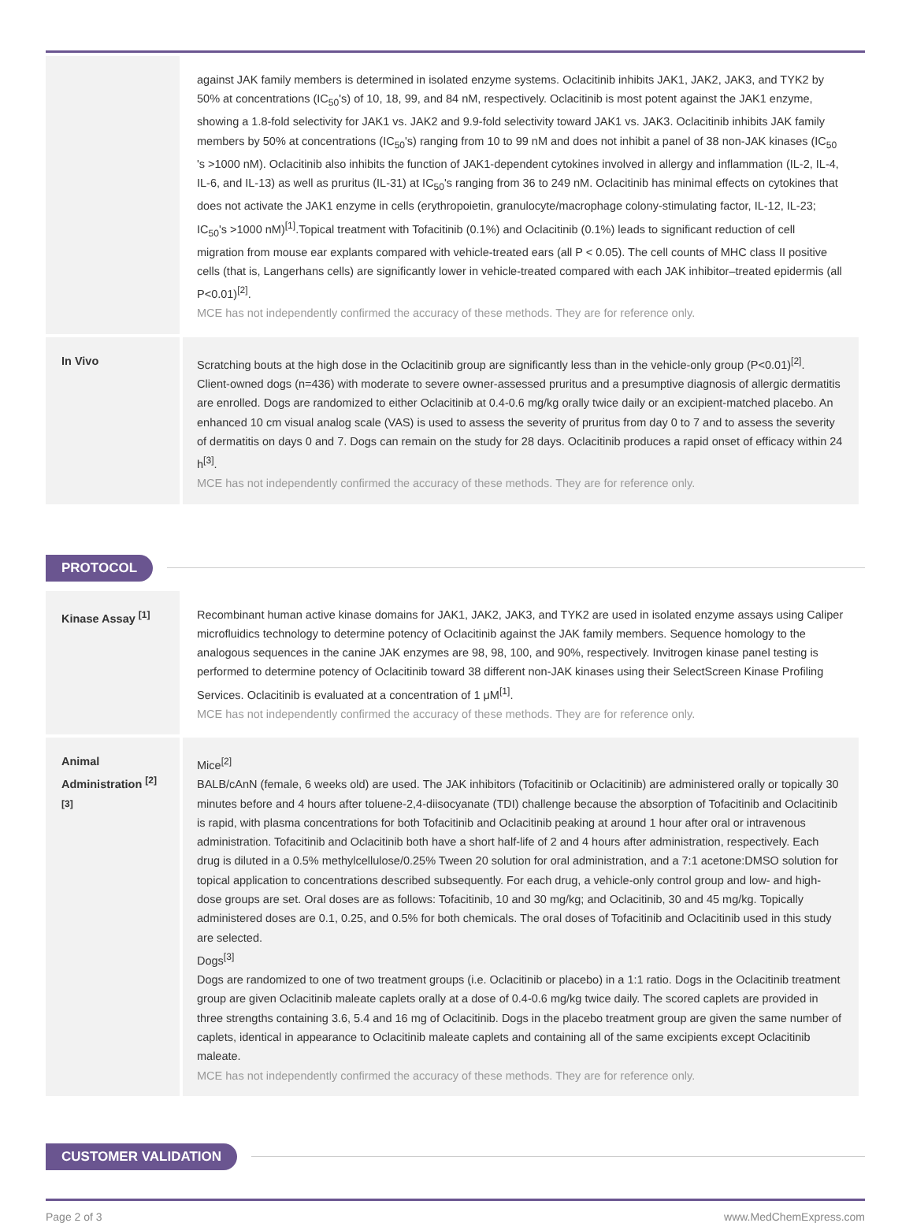| | against JAK family members is determined in isolated enzyme systems. Oclacitinib inhibits JAK1, JAK2, JAK3, and TYK2 by 50% at concentrations (IC<sub>50</sub>'s) of 10, 18, 99, and 84 nM, respectively. Oclacitinib is most potent against the JAK1 enzyme, showing a 1.8-fold selectivity for JAK1 vs. JAK2 and 9.9-fold selectivity toward JAK1 vs. JAK3. Oclacitinib inhibits JAK family members by 50% at concentrations (IC<sub>50</sub>'s) ranging from 10 to 99 nM and does not inhibit a panel of 38 non-JAK kinases (IC<sub>50</sub> 's >1000 nM). Oclacitinib also inhibits the function of JAK1-dependent cytokines involved in allergy and inflammation (IL-2, IL-4, IL-6, and IL-13) as well as pruritus (IL-31) at IC<sub>50</sub>'s ranging from 36 to 249 nM. Oclacitinib has minimal effects on cytokines that does not activate the JAK1 enzyme in cells (erythropoietin, granulocyte/macrophage colony-stimulating factor, IL-12, IL-23; IC<sub>50</sub>'s >1000 nM)<sup>[1]</sup>.Topical treatment with Tofacitinib (0.1%) and Oclacitinib (0.1%) leads to significant reduction of cell migration from mouse ear explants compared with vehicle-treated ears (all P < 0.05). The cell counts of MHC class II positive cells (that is, Langerhans cells) are significantly lower in vehicle-treated compared with each JAK inhibitor–treated epidermis (all P<0.01)<sup>[2]</sup>. MCE has not independently confirmed the accuracy of these methods. They are for reference only. |
| In Vivo | Scratching bouts at the high dose in the Oclacitinib group are significantly less than in the vehicle-only group (P<0.01)<sup>[2]</sup>. Client-owned dogs (n=436) with moderate to severe owner-assessed pruritus and a presumptive diagnosis of allergic dermatitis are enrolled. Dogs are randomized to either Oclacitinib at 0.4-0.6 mg/kg orally twice daily or an excipient-matched placebo. An enhanced 10 cm visual analog scale (VAS) is used to assess the severity of pruritus from day 0 to 7 and to assess the severity of dermatitis on days 0 and 7. Dogs can remain on the study for 28 days. Oclacitinib produces a rapid onset of efficacy within 24 h<sup>[3]</sup>. MCE has not independently confirmed the accuracy of these methods. They are for reference only. |
PROTOCOL
| Kinase Assay <sup>[1]</sup> | Recombinant human active kinase domains for JAK1, JAK2, JAK3, and TYK2 are used in isolated enzyme assays using Caliper microfluidics technology to determine potency of Oclacitinib against the JAK family members. Sequence homology to the analogous sequences in the canine JAK enzymes are 98, 98, 100, and 90%, respectively. Invitrogen kinase panel testing is performed to determine potency of Oclacitinib toward 38 different non-JAK kinases using their SelectScreen Kinase Profiling Services. Oclacitinib is evaluated at a concentration of 1 μM<sup>[1]</sup>. MCE has not independently confirmed the accuracy of these methods. They are for reference only. |
| Animal Administration <sup>[2][3]</sup> | Mice<sup>[2]</sup> BALB/cAnN (female, 6 weeks old) are used. The JAK inhibitors (Tofacitinib or Oclacitinib) are administered orally or topically 30 minutes before and 4 hours after toluene-2,4-diisocyanate (TDI) challenge because the absorption of Tofacitinib and Oclacitinib is rapid, with plasma concentrations for both Tofacitinib and Oclacitinib peaking at around 1 hour after oral or intravenous administration. Tofacitinib and Oclacitinib both have a short half-life of 2 and 4 hours after administration, respectively. Each drug is diluted in a 0.5% methylcellulose/0.25% Tween 20 solution for oral administration, and a 7:1 acetone:DMSO solution for topical application to concentrations described subsequently. For each drug, a vehicle-only control group and low- and high-dose groups are set. Oral doses are as follows: Tofacitinib, 10 and 30 mg/kg; and Oclacitinib, 30 and 45 mg/kg. Topically administered doses are 0.1, 0.25, and 0.5% for both chemicals. The oral doses of Tofacitinib and Oclacitinib used in this study are selected. Dogs<sup>[3]</sup> Dogs are randomized to one of two treatment groups (i.e. Oclacitinib or placebo) in a 1:1 ratio. Dogs in the Oclacitinib treatment group are given Oclacitinib maleate caplets orally at a dose of 0.4-0.6 mg/kg twice daily. The scored caplets are provided in three strengths containing 3.6, 5.4 and 16 mg of Oclacitinib. Dogs in the placebo treatment group are given the same number of caplets, identical in appearance to Oclacitinib maleate caplets and containing all of the same excipients except Oclacitinib maleate. MCE has not independently confirmed the accuracy of these methods. They are for reference only. |
CUSTOMER VALIDATION
Page 2 of 3 www.MedChemExpress.com